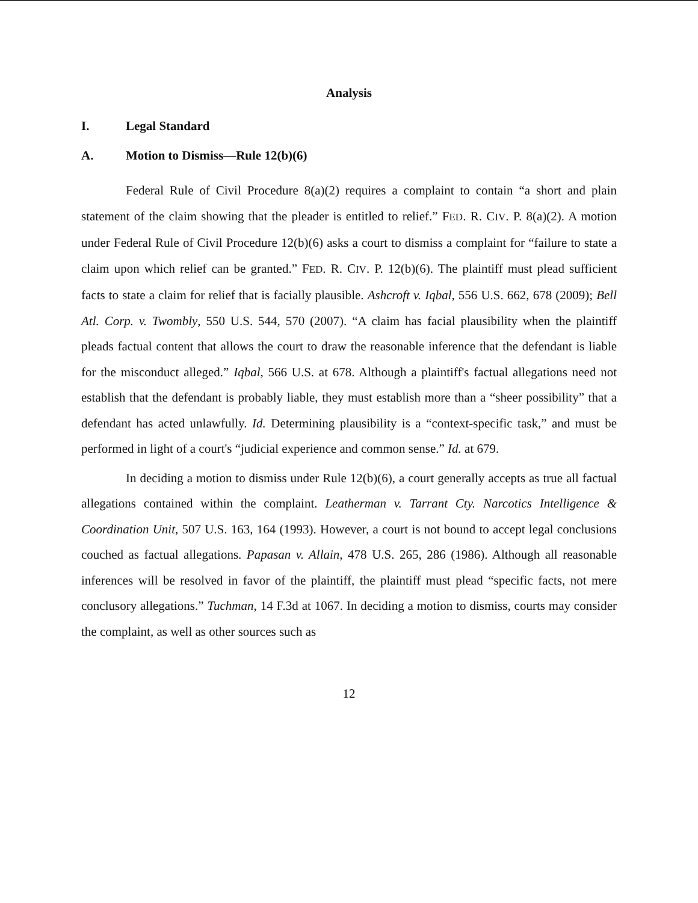Analysis
I. Legal Standard
A. Motion to Dismiss—Rule 12(b)(6)
Federal Rule of Civil Procedure 8(a)(2) requires a complaint to contain “a short and plain statement of the claim showing that the pleader is entitled to relief.” FED. R. CIV. P. 8(a)(2). A motion under Federal Rule of Civil Procedure 12(b)(6) asks a court to dismiss a complaint for “failure to state a claim upon which relief can be granted.” FED. R. CIV. P. 12(b)(6). The plaintiff must plead sufficient facts to state a claim for relief that is facially plausible. Ashcroft v. Iqbal, 556 U.S. 662, 678 (2009); Bell Atl. Corp. v. Twombly, 550 U.S. 544, 570 (2007). “A claim has facial plausibility when the plaintiff pleads factual content that allows the court to draw the reasonable inference that the defendant is liable for the misconduct alleged.” Iqbal, 566 U.S. at 678. Although a plaintiff's factual allegations need not establish that the defendant is probably liable, they must establish more than a “sheer possibility” that a defendant has acted unlawfully. Id. Determining plausibility is a “context-specific task,” and must be performed in light of a court's “judicial experience and common sense.” Id. at 679.
In deciding a motion to dismiss under Rule 12(b)(6), a court generally accepts as true all factual allegations contained within the complaint. Leatherman v. Tarrant Cty. Narcotics Intelligence & Coordination Unit, 507 U.S. 163, 164 (1993). However, a court is not bound to accept legal conclusions couched as factual allegations. Papasan v. Allain, 478 U.S. 265, 286 (1986). Although all reasonable inferences will be resolved in favor of the plaintiff, the plaintiff must plead “specific facts, not mere conclusory allegations.” Tuchman, 14 F.3d at 1067. In deciding a motion to dismiss, courts may consider the complaint, as well as other sources such as
12